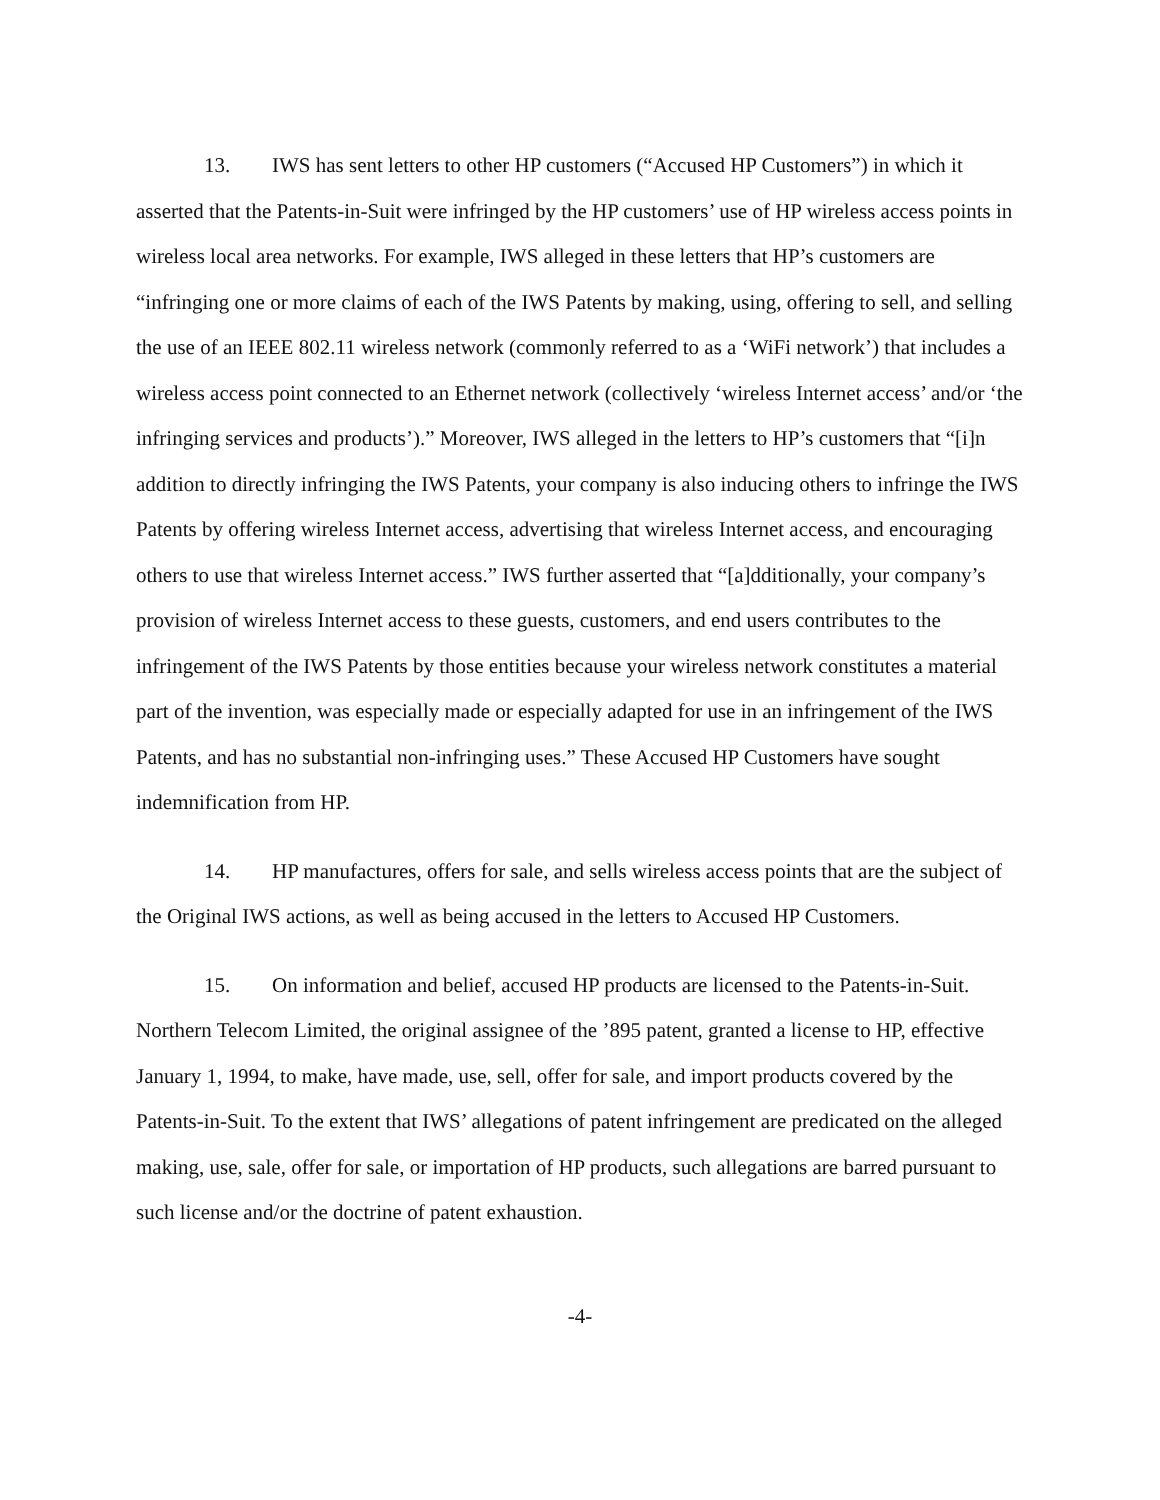13. IWS has sent letters to other HP customers (“Accused HP Customers”) in which it asserted that the Patents-in-Suit were infringed by the HP customers’ use of HP wireless access points in wireless local area networks. For example, IWS alleged in these letters that HP’s customers are “infringing one or more claims of each of the IWS Patents by making, using, offering to sell, and selling the use of an IEEE 802.11 wireless network (commonly referred to as a ‘WiFi network’) that includes a wireless access point connected to an Ethernet network (collectively ‘wireless Internet access’ and/or ‘the infringing services and products’).” Moreover, IWS alleged in the letters to HP’s customers that “[i]n addition to directly infringing the IWS Patents, your company is also inducing others to infringe the IWS Patents by offering wireless Internet access, advertising that wireless Internet access, and encouraging others to use that wireless Internet access.” IWS further asserted that “[a]dditionally, your company’s provision of wireless Internet access to these guests, customers, and end users contributes to the infringement of the IWS Patents by those entities because your wireless network constitutes a material part of the invention, was especially made or especially adapted for use in an infringement of the IWS Patents, and has no substantial non-infringing uses.” These Accused HP Customers have sought indemnification from HP.
14. HP manufactures, offers for sale, and sells wireless access points that are the subject of the Original IWS actions, as well as being accused in the letters to Accused HP Customers.
15. On information and belief, accused HP products are licensed to the Patents-in-Suit. Northern Telecom Limited, the original assignee of the ’895 patent, granted a license to HP, effective January 1, 1994, to make, have made, use, sell, offer for sale, and import products covered by the Patents-in-Suit. To the extent that IWS’ allegations of patent infringement are predicated on the alleged making, use, sale, offer for sale, or importation of HP products, such allegations are barred pursuant to such license and/or the doctrine of patent exhaustion.
-4-